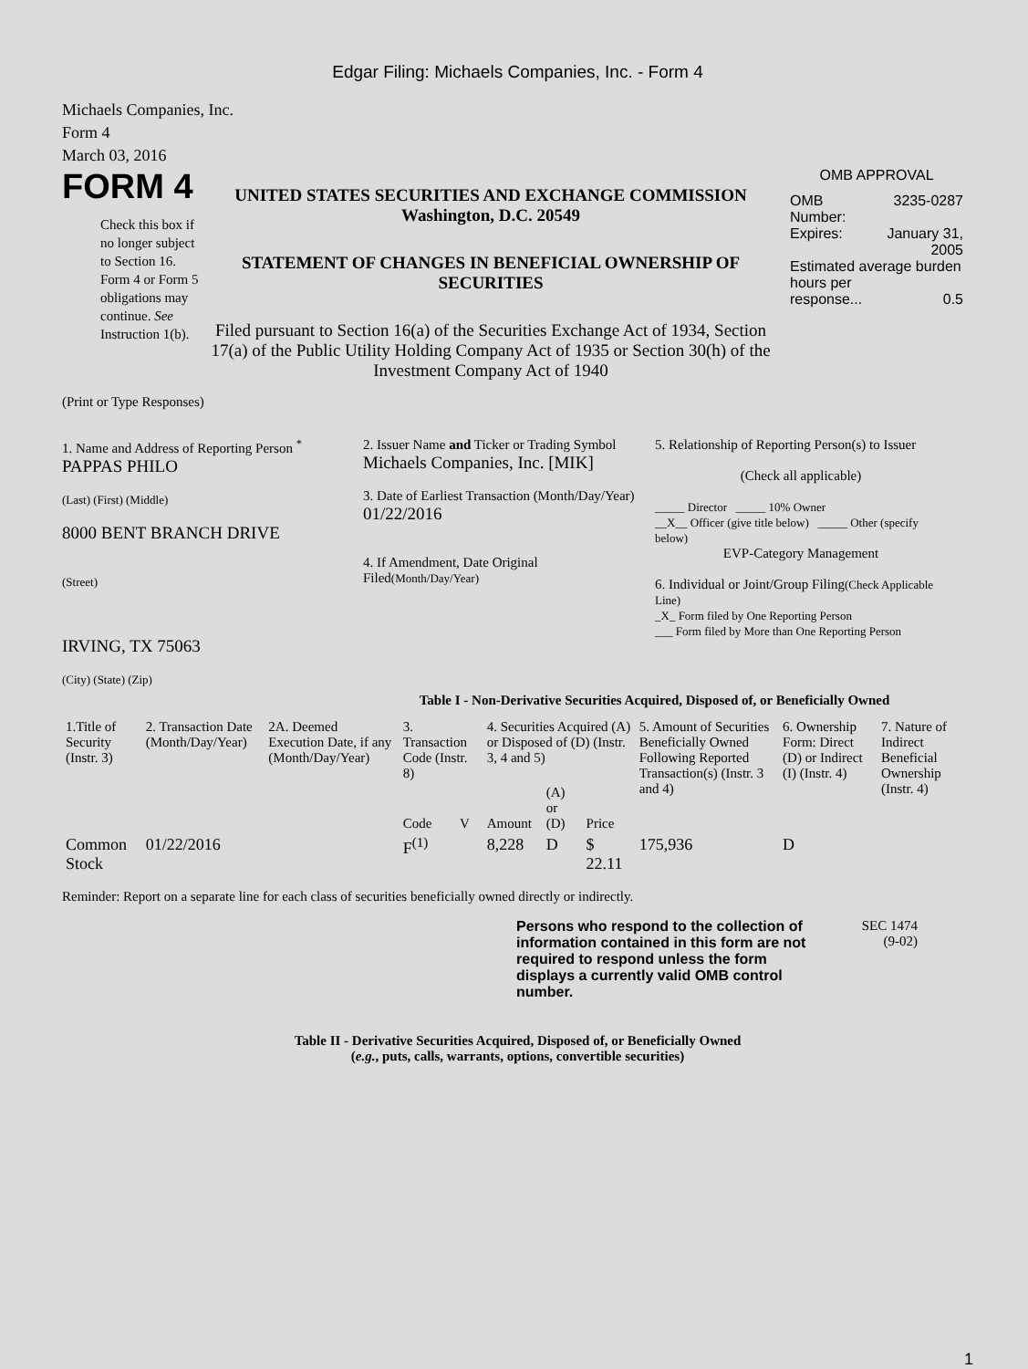Edgar Filing: Michaels Companies, Inc. - Form 4
Michaels Companies, Inc.
Form 4
March 03, 2016
FORM 4
Check this box if no longer subject to Section 16. Form 4 or Form 5 obligations may continue. See Instruction 1(b).
UNITED STATES SECURITIES AND EXCHANGE COMMISSION
Washington, D.C. 20549
STATEMENT OF CHANGES IN BENEFICIAL OWNERSHIP OF SECURITIES
Filed pursuant to Section 16(a) of the Securities Exchange Act of 1934, Section 17(a) of the Public Utility Holding Company Act of 1935 or Section 30(h) of the Investment Company Act of 1940
OMB APPROVAL
OMB
Number: 3235-0287
Expires: January 31,
2005
Estimated average burden hours per
response... 0.5
(Print or Type Responses)
1. Name and Address of Reporting Person <sup>*</sup>
PAPPAS PHILO
(Last) (First) (Middle)
8000 BENT BRANCH DRIVE
(Street)
IRVING, TX 75063
(City) (State) (Zip)
2. Issuer Name and Ticker or Trading Symbol
Michaels Companies, Inc. [MIK]
3. Date of Earliest Transaction (Month/Day/Year)
01/22/2016
4. If Amendment, Date Original Filed(Month/Day/Year)
5. Relationship of Reporting Person(s) to Issuer
(Check all applicable)
_____ Director _____ 10% Owner
__X__ Officer (give title below) _____ Other (specify below)
EVP-Category Management
6. Individual or Joint/Group Filing(Check Applicable Line)
_X_ Form filed by One Reporting Person
___ Form filed by More than One Reporting Person
Table I - Non-Derivative Securities Acquired, Disposed of, or Beneficially Owned
| 1.Title of Security (Instr. 3) | 2. Transaction Date (Month/Day/Year) | 2A. Deemed Execution Date, if any (Month/Day/Year) | 3. Transaction Code (Instr. 8) | | 4. Securities Acquired (A) or Disposed of (D) (Instr. 3, 4 and 5) | | | 5. Amount of Securities Beneficially Owned Following Reported Transaction(s) (Instr. 3 and 4) | 6. Ownership Form: Direct (D) or Indirect (I) (Instr. 4) | 7. Nature of Indirect Beneficial Ownership (Instr. 4) |
| --- | --- | --- | --- | --- | --- | --- | --- | --- | --- | --- |
| | | | Code | V | Amount | (A) or (D) | Price | | | |
| Common Stock | 01/22/2016 | | F<sup>(1)</sup> | | 8,228 | D | $ 22.11 | 175,936 | D | |
Reminder: Report on a separate line for each class of securities beneficially owned directly or indirectly.
Persons who respond to the collection of information contained in this form are not required to respond unless the form displays a currently valid OMB control number.
SEC 1474
(9-02)
Table II - Derivative Securities Acquired, Disposed of, or Beneficially Owned
(e.g., puts, calls, warrants, options, convertible securities)
1